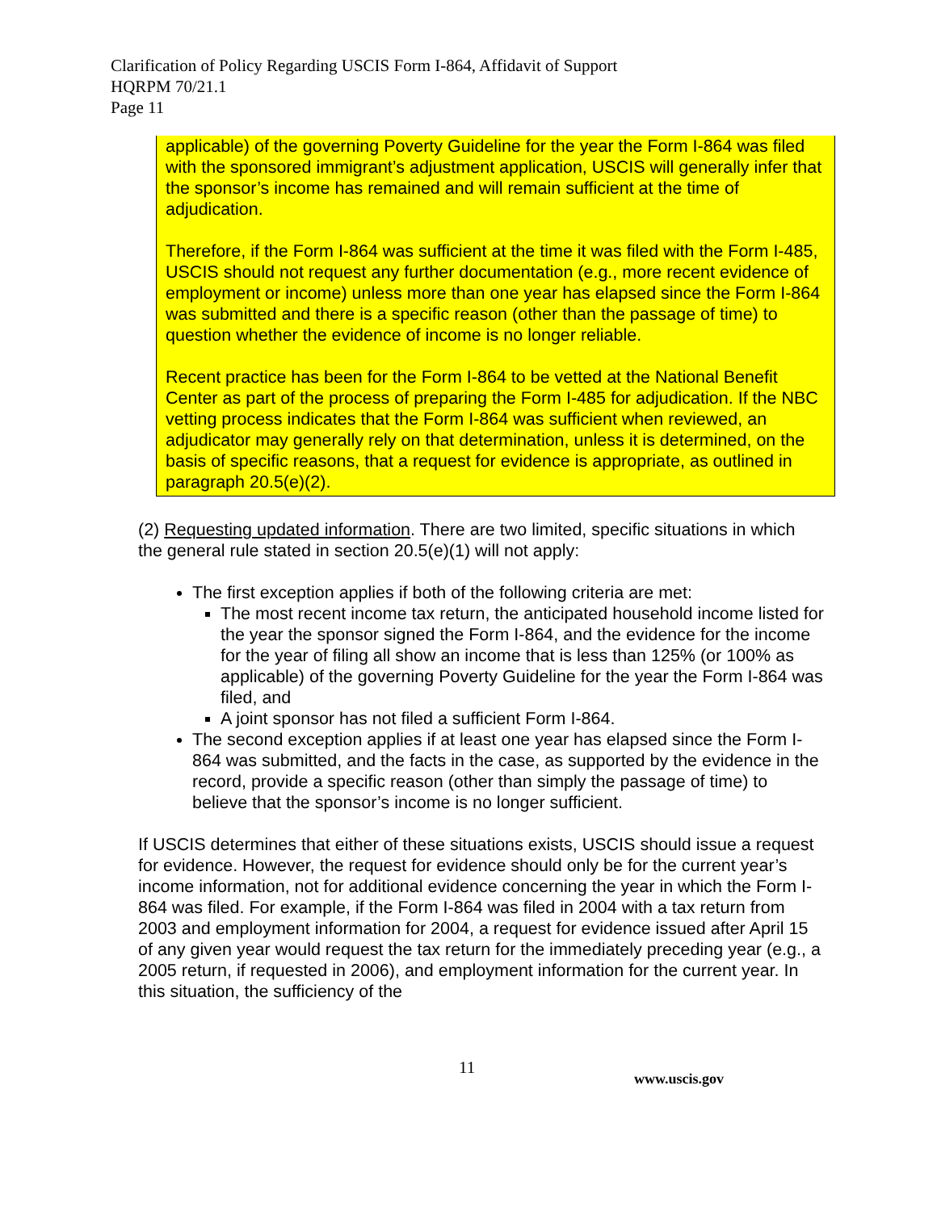Clarification of Policy Regarding USCIS Form I-864, Affidavit of Support
HQRPM 70/21.1
Page 11
applicable) of the governing Poverty Guideline for the year the Form I-864 was filed with the sponsored immigrant’s adjustment application, USCIS will generally infer that the sponsor’s income has remained and will remain sufficient at the time of adjudication.
Therefore, if the Form I-864 was sufficient at the time it was filed with the Form I-485, USCIS should not request any further documentation (e.g., more recent evidence of employment or income) unless more than one year has elapsed since the Form I-864 was submitted and there is a specific reason (other than the passage of time) to question whether the evidence of income is no longer reliable.
Recent practice has been for the Form I-864 to be vetted at the National Benefit Center as part of the process of preparing the Form I-485 for adjudication. If the NBC vetting process indicates that the Form I-864 was sufficient when reviewed, an adjudicator may generally rely on that determination, unless it is determined, on the basis of specific reasons, that a request for evidence is appropriate, as outlined in paragraph 20.5(e)(2).
(2) Requesting updated information. There are two limited, specific situations in which the general rule stated in section 20.5(e)(1) will not apply:
The first exception applies if both of the following criteria are met:
The most recent income tax return, the anticipated household income listed for the year the sponsor signed the Form I-864, and the evidence for the income for the year of filing all show an income that is less than 125% (or 100% as applicable) of the governing Poverty Guideline for the year the Form I-864 was filed, and
A joint sponsor has not filed a sufficient Form I-864.
The second exception applies if at least one year has elapsed since the Form I-864 was submitted, and the facts in the case, as supported by the evidence in the record, provide a specific reason (other than simply the passage of time) to believe that the sponsor’s income is no longer sufficient.
If USCIS determines that either of these situations exists, USCIS should issue a request for evidence. However, the request for evidence should only be for the current year’s income information, not for additional evidence concerning the year in which the Form I-864 was filed. For example, if the Form I-864 was filed in 2004 with a tax return from 2003 and employment information for 2004, a request for evidence issued after April 15 of any given year would request the tax return for the immediately preceding year (e.g., a 2005 return, if requested in 2006), and employment information for the current year. In this situation, the sufficiency of the
11 www.uscis.gov